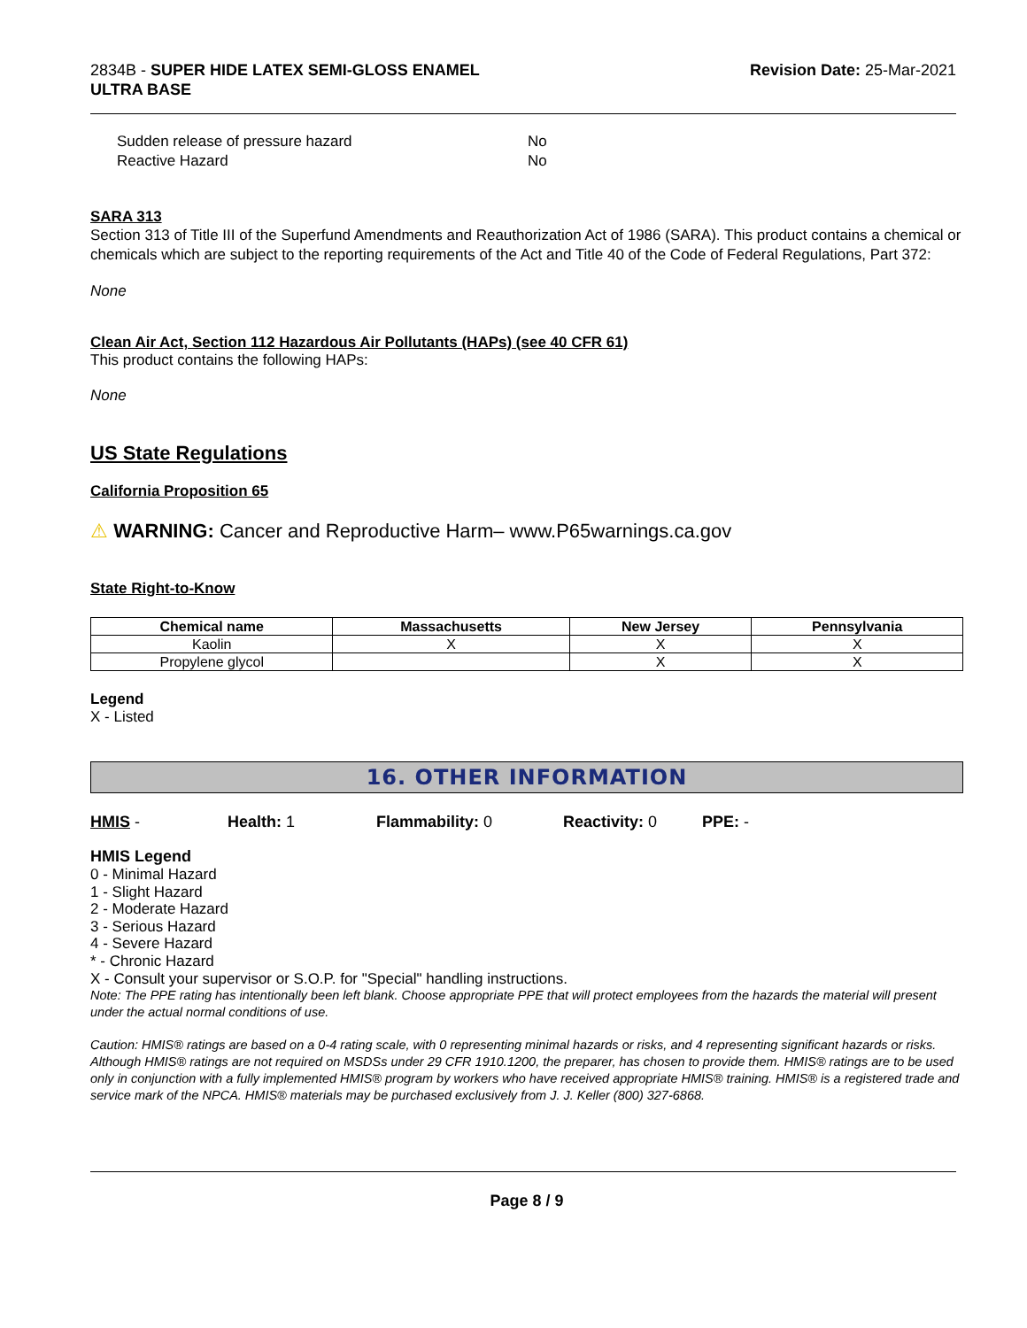2834B - SUPER HIDE LATEX SEMI-GLOSS ENAMEL
ULTRA BASE
Revision Date: 25-Mar-2021
Sudden release of pressure hazard No
Reactive Hazard No
SARA 313
Section 313 of Title III of the Superfund Amendments and Reauthorization Act of 1986 (SARA). This product contains a chemical or chemicals which are subject to the reporting requirements of the Act and Title 40 of the Code of Federal Regulations, Part 372:
None
Clean Air Act, Section 112 Hazardous Air Pollutants (HAPs) (see 40 CFR 61)
This product contains the following HAPs:
None
US State Regulations
California Proposition 65
⚠ WARNING: Cancer and Reproductive Harm– www.P65warnings.ca.gov
State Right-to-Know
| Chemical name | Massachusetts | New Jersey | Pennsylvania |
| --- | --- | --- | --- |
| Kaolin | X | X | X |
| Propylene glycol | | X | X |
Legend
X - Listed
16. OTHER INFORMATION
HMIS - Health: 1 Flammability: 0 Reactivity: 0 PPE: -
HMIS Legend
0 - Minimal Hazard
1 - Slight Hazard
2 - Moderate Hazard
3 - Serious Hazard
4 - Severe Hazard
* - Chronic Hazard
X - Consult your supervisor or S.O.P. for "Special" handling instructions.
Note: The PPE rating has intentionally been left blank. Choose appropriate PPE that will protect employees from the hazards the material will present under the actual normal conditions of use.
Caution: HMIS® ratings are based on a 0-4 rating scale, with 0 representing minimal hazards or risks, and 4 representing significant hazards or risks. Although HMIS® ratings are not required on MSDSs under 29 CFR 1910.1200, the preparer, has chosen to provide them. HMIS® ratings are to be used only in conjunction with a fully implemented HMIS® program by workers who have received appropriate HMIS® training. HMIS® is a registered trade and service mark of the NPCA. HMIS® materials may be purchased exclusively from J. J. Keller (800) 327-6868.
Page 8 / 9